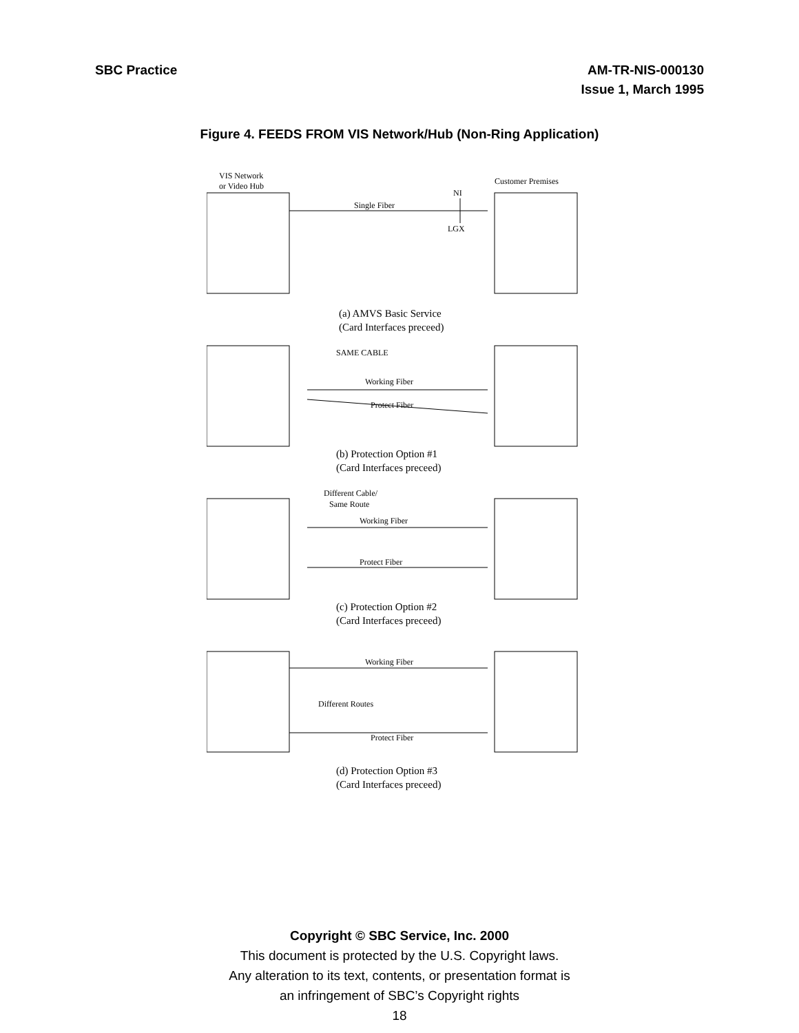SBC Practice AM-TR-NIS-000130
Issue 1, March 1995
Figure 4. FEEDS FROM VIS Network/Hub (Non-Ring Application)
VIS Network
or Video Hub
Customer Premises
Single Fiber
NI
LGX
(a) AMVS Basic Service
(Card Interfaces preceed)
SAME CABLE
Working Fiber
Protect Fiber
(b) Protection Option #1
(Card Interfaces preceed)
Different Cable/
Same Route
Working Fiber
Protect Fiber
(c) Protection Option #2
(Card Interfaces preceed)
Working Fiber
Different Routes
Protect Fiber
(d) Protection Option #3
(Card Interfaces preceed)
Copyright © SBC Service, Inc. 2000
This document is protected by the U.S. Copyright laws.
Any alteration to its text, contents, or presentation format is
an infringement of SBC’s Copyright rights
18